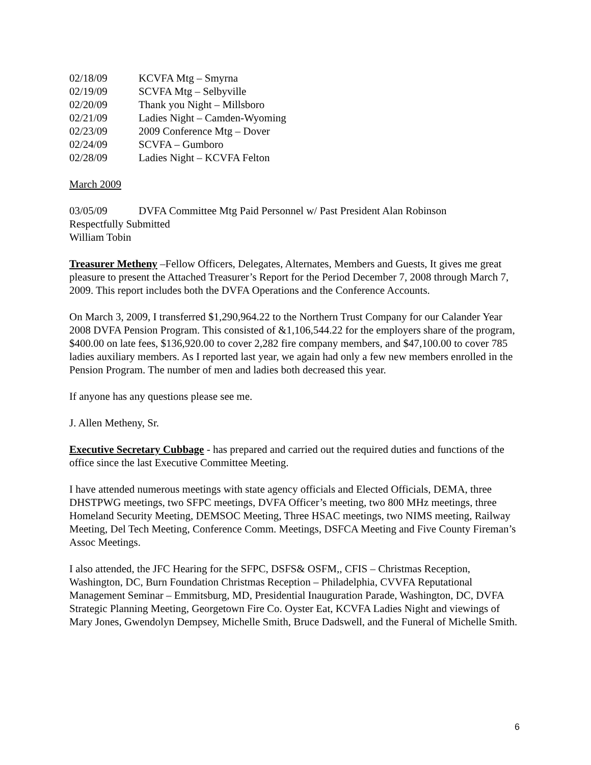02/18/09 KCVFA Mtg – Smyrna
02/19/09 SCVFA Mtg – Selbyville
02/20/09 Thank you Night – Millsboro
02/21/09 Ladies Night – Camden-Wyoming
02/23/09 2009 Conference Mtg – Dover
02/24/09 SCVFA – Gumboro
02/28/09 Ladies Night – KCVFA Felton
March 2009
03/05/09 DVFA Committee Mtg Paid Personnel w/ Past President Alan Robinson
Respectfully Submitted
William Tobin
Treasurer Metheny –Fellow Officers, Delegates, Alternates, Members and Guests, It gives me great pleasure to present the Attached Treasurer’s Report for the Period December 7, 2008 through March 7, 2009. This report includes both the DVFA Operations and the Conference Accounts.
On March 3, 2009, I transferred $1,290,964.22 to the Northern Trust Company for our Calander Year 2008 DVFA Pension Program. This consisted of &1,106,544.22 for the employers share of the program, $400.00 on late fees, $136,920.00 to cover 2,282 fire company members, and $47,100.00 to cover 785 ladies auxiliary members. As I reported last year, we again had only a few new members enrolled in the Pension Program. The number of men and ladies both decreased this year.
If anyone has any questions please see me.
J. Allen Metheny, Sr.
Executive Secretary Cubbage - has prepared and carried out the required duties and functions of the office since the last Executive Committee Meeting.
I have attended numerous meetings with state agency officials and Elected Officials, DEMA, three DHSTPWG meetings, two SFPC meetings, DVFA Officer’s meeting, two 800 MHz meetings, three Homeland Security Meeting, DEMSOC Meeting, Three HSAC meetings, two NIMS meeting, Railway Meeting, Del Tech Meeting, Conference Comm. Meetings, DSFCA Meeting and Five County Fireman’s Assoc Meetings.
I also attended, the JFC Hearing for the SFPC, DSFS& OSFM,, CFIS – Christmas Reception, Washington, DC, Burn Foundation Christmas Reception – Philadelphia, CVVFA Reputational Management Seminar – Emmitsburg, MD, Presidential Inauguration Parade, Washington, DC, DVFA Strategic Planning Meeting, Georgetown Fire Co. Oyster Eat, KCVFA Ladies Night and viewings of Mary Jones, Gwendolyn Dempsey, Michelle Smith, Bruce Dadswell, and the Funeral of Michelle Smith.
6